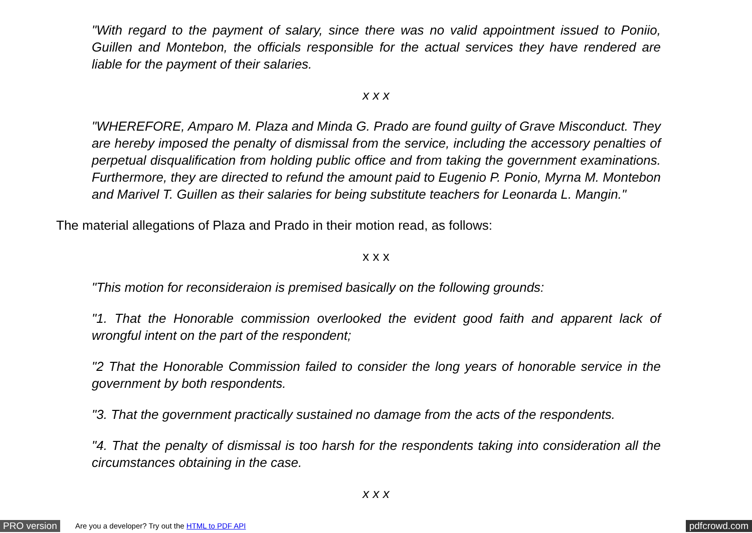"With regard to the payment of salary, since there was no valid appointment issued to Poniio, Guillen and Montebon, the officials responsible for the actual services they have rendered are liable for the payment of their salaries.
x x x
"WHEREFORE, Amparo M. Plaza and Minda G. Prado are found guilty of Grave Misconduct. They are hereby imposed the penalty of dismissal from the service, including the accessory penalties of perpetual disqualification from holding public office and from taking the government examinations. Furthermore, they are directed to refund the amount paid to Eugenio P. Ponio, Myrna M. Montebon and Marivel T. Guillen as their salaries for being substitute teachers for Leonarda L. Mangin."
The material allegations of Plaza and Prado in their motion read, as follows:
x x x
"This motion for reconsideraion is premised basically on the following grounds:
"1. That the Honorable commission overlooked the evident good faith and apparent lack of wrongful intent on the part of the respondent;
"2 That the Honorable Commission failed to consider the long years of honorable service in the government by both respondents.
"3. That the government practically sustained no damage from the acts of the respondents.
"4. That the penalty of dismissal is too harsh for the respondents taking into consideration all the circumstances obtaining in the case.
x x x
PRO version Are you a developer? Try out the HTML to PDF API pdfcrowd.com